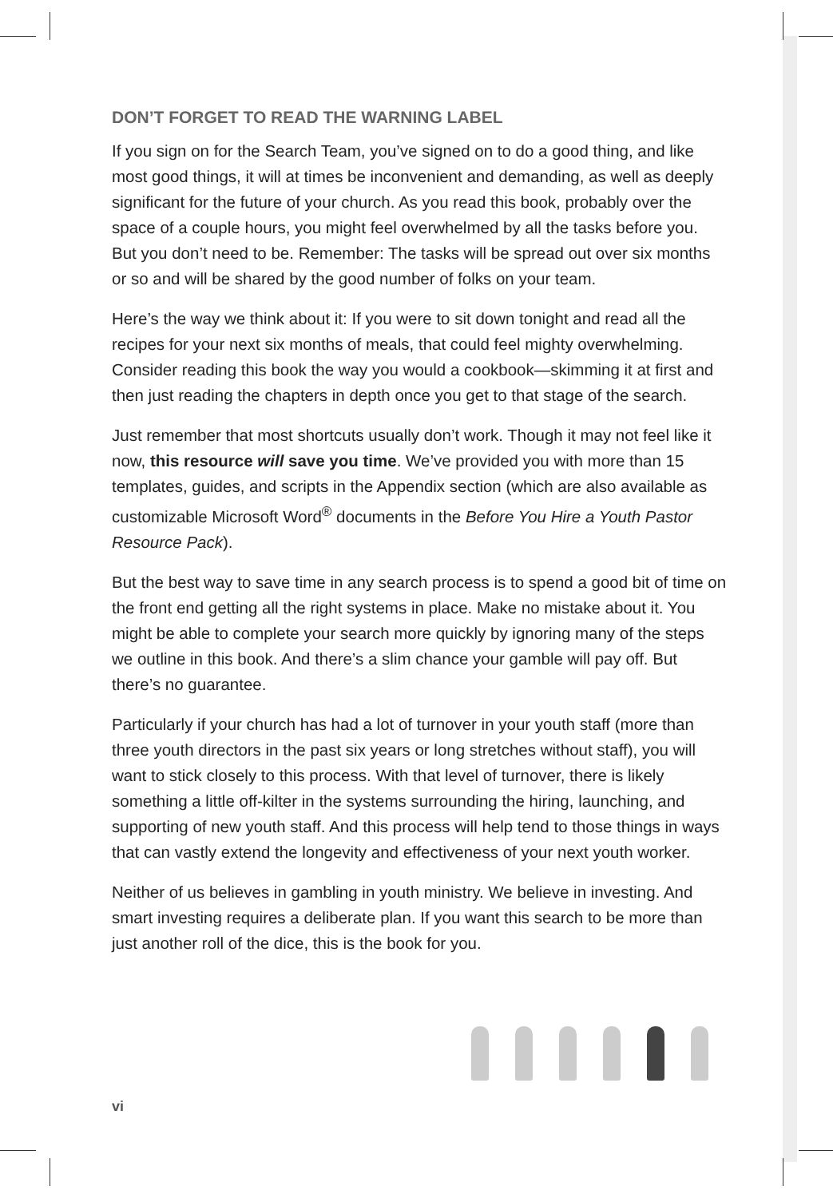DON’T FORGET TO READ THE WARNING LABEL
If you sign on for the Search Team, you’ve signed on to do a good thing, and like most good things, it will at times be inconvenient and demanding, as well as deeply significant for the future of your church. As you read this book, probably over the space of a couple hours, you might feel overwhelmed by all the tasks before you. But you don’t need to be. Remember: The tasks will be spread out over six months or so and will be shared by the good number of folks on your team.
Here’s the way we think about it: If you were to sit down tonight and read all the recipes for your next six months of meals, that could feel mighty overwhelming. Consider reading this book the way you would a cookbook—skimming it at first and then just reading the chapters in depth once you get to that stage of the search.
Just remember that most shortcuts usually don’t work. Though it may not feel like it now, this resource will save you time. We’ve provided you with more than 15 templates, guides, and scripts in the Appendix section (which are also available as customizable Microsoft Word<sup>®</sup> documents in the Before You Hire a Youth Pastor Resource Pack).
But the best way to save time in any search process is to spend a good bit of time on the front end getting all the right systems in place. Make no mistake about it. You might be able to complete your search more quickly by ignoring many of the steps we outline in this book. And there’s a slim chance your gamble will pay off. But there’s no guarantee.
Particularly if your church has had a lot of turnover in your youth staff (more than three youth directors in the past six years or long stretches without staff), you will want to stick closely to this process. With that level of turnover, there is likely something a little off-kilter in the systems surrounding the hiring, launching, and supporting of new youth staff. And this process will help tend to those things in ways that can vastly extend the longevity and effectiveness of your next youth worker.
Neither of us believes in gambling in youth ministry. We believe in investing. And smart investing requires a deliberate plan. If you want this search to be more than just another roll of the dice, this is the book for you.
vi